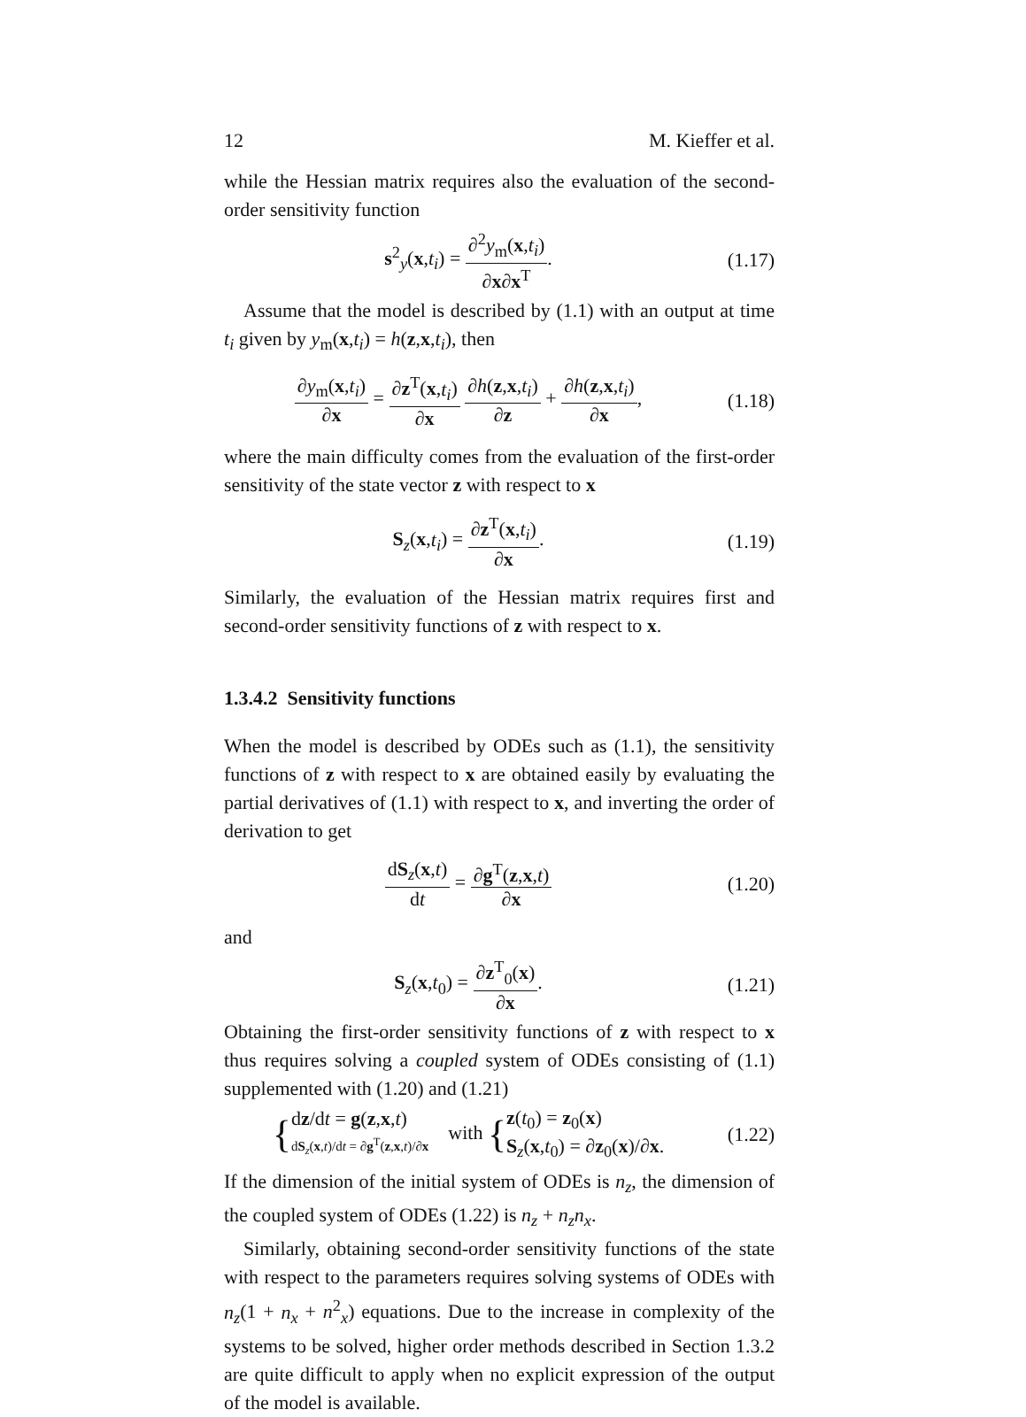12 M. Kieffer et al.
while the Hessian matrix requires also the evaluation of the second-order sensitivity function
s<sup>2</sup><sub>y</sub>(x,t<sub>i</sub>) = ∂<sup>2</sup>y<sub>m</sub>(x,t<sub>i</sub>) ∂x∂x<sup>T</sup>.
(1.17)
Assume that the model is described by (1.1) with an output at time t<sub>i</sub> given by y<sub>m</sub>(x,t<sub>i</sub>) = h(z,x,t<sub>i</sub>), then
∂y<sub>m</sub>(x,t<sub>i</sub>) ∂x = ∂z<sup>T</sup>(x,t<sub>i</sub>) ∂x ∂h(z,x,t<sub>i</sub>) ∂z + ∂h(z,x,t<sub>i</sub>) ∂x,
(1.18)
where the main difficulty comes from the evaluation of the first-order sensitivity of the state vector z with respect to x
S<sub>z</sub>(x,t<sub>i</sub>) = ∂z<sup>T</sup>(x,t<sub>i</sub>) ∂x.
(1.19)
Similarly, the evaluation of the Hessian matrix requires first and second-order sensitivity functions of z with respect to x.
1.3.4.2 Sensitivity functions
When the model is described by ODEs such as (1.1), the sensitivity functions of z with respect to x are obtained easily by evaluating the partial derivatives of (1.1) with respect to x, and inverting the order of derivation to get
dS<sub>z</sub>(x,t) dt = ∂g<sup>T</sup>(z,x,t) ∂x
(1.20)
and
S<sub>z</sub>(x,t<sub>0</sub>) = ∂z<sup>T</sup><sub>0</sub>(x) ∂x.
(1.21)
Obtaining the first-order sensitivity functions of z with respect to x thus requires solving a coupled system of ODEs consisting of (1.1) supplemented with (1.20) and (1.21)
{dz/dt = g(z,x,t) dS<sub>z</sub>(x,t)/dt = ∂g<sup>T</sup>(z,x,t)/∂x with {z(t<sub>0</sub>) = z<sub>0</sub>(x) S<sub>z</sub>(x,t<sub>0</sub>) = ∂z<sub>0</sub>(x)/∂x.
(1.22)
If the dimension of the initial system of ODEs is n<sub>z</sub>, the dimension of the coupled system of ODEs (1.22) is n<sub>z</sub> + n<sub>z</sub>n<sub>x</sub>.
Similarly, obtaining second-order sensitivity functions of the state with respect to the parameters requires solving systems of ODEs with n<sub>z</sub>(1 + n<sub>x</sub> + n<sup>2</sup><sub>x</sub>) equations. Due to the increase in complexity of the systems to be solved, higher order methods described in Section 1.3.2 are quite difficult to apply when no explicit expression of the output of the model is available.